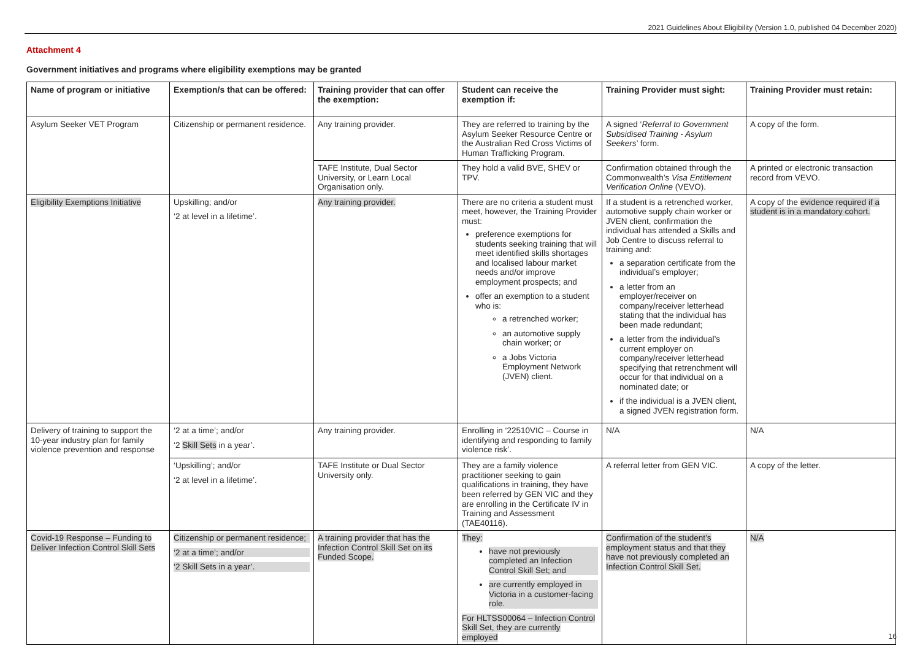2021 Guidelines About Eligibility (Version 1.0, published 04 December 2020)
Attachment 4
Government initiatives and programs where eligibility exemptions may be granted
| Name of program or initiative | Exemption/s that can be offered: | Training provider that can offer the exemption: | Student can receive the exemption if: | Training Provider must sight: | Training Provider must retain: |
| --- | --- | --- | --- | --- | --- |
| Asylum Seeker VET Program | Citizenship or permanent residence. | Any training provider. | They are referred to training by the Asylum Seeker Resource Centre or the Australian Red Cross Victims of Human Trafficking Program. | A signed ‘ Referral to Government Subsidised Training - Asylum Seekers ’ form. | A copy of the form. |
| | | TAFE Institute, Dual Sector University, or Learn Local Organisation only. | They hold a valid BVE, SHEV or TPV. | Confirmation obtained through the Commonwealth’s Visa Entitlement Verification Online (VEVO). | A printed or electronic transaction record from VEVO. |
| Eligibility Exemptions Initiative | Upskilling; and/or ‘2 at level in a lifetime’. | Any training provider. | There are no criteria a student must meet, however, the Training Provider must: preference exemptions for students seeking training that will meet identified skills shortages and localised labour market needs and/or improve employment prospects; and offer an exemption to a student who is: a retrenched worker; an automotive supply chain worker; or a Jobs Victoria Employment Network (JVEN) client. | If a student is a retrenched worker, automotive supply chain worker or JVEN client, confirmation the individual has attended a Skills and Job Centre to discuss referral to training and: a separation certificate from the individual’s employer; a letter from an employer/receiver on company/receiver letterhead stating that the individual has been made redundant; a letter from the individual’s current employer on company/receiver letterhead specifying that retrenchment will occur for that individual on a nominated date; or if the individual is a JVEN client, a signed JVEN registration form. | A copy of the evidence required if a student is in a mandatory cohort. |
| Delivery of training to support the 10-year industry plan for family violence prevention and response | ‘2 at a time’; and/or ‘2 Skill Sets in a year’. | Any training provider. | Enrolling in ‘22510VIC – Course in identifying and responding to family violence risk’. | N/A | N/A |
| | ‘Upskilling’; and/or ‘2 at level in a lifetime’. | TAFE Institute or Dual Sector University only. | They are a family violence practitioner seeking to gain qualifications in training, they have been referred by GEN VIC and they are enrolling in the Certificate IV in Training and Assessment (TAE40116). | A referral letter from GEN VIC. | A copy of the letter. |
| Covid-19 Response – Funding to Deliver Infection Control Skill Sets | Citizenship or permanent residence; ‘2 at a time’; and/or ‘2 Skill Sets in a year’. | A training provider that has the Infection Control Skill Set on its Funded Scope. | They: have not previously completed an Infection Control Skill Set; and are currently employed in Victoria in a customer-facing role. For HLTSS00064 – Infection Control Skill Set, they are currently employed | Confirmation of the student’s employment status and that they have not previously completed an Infection Control Skill Set. | N/A |
16